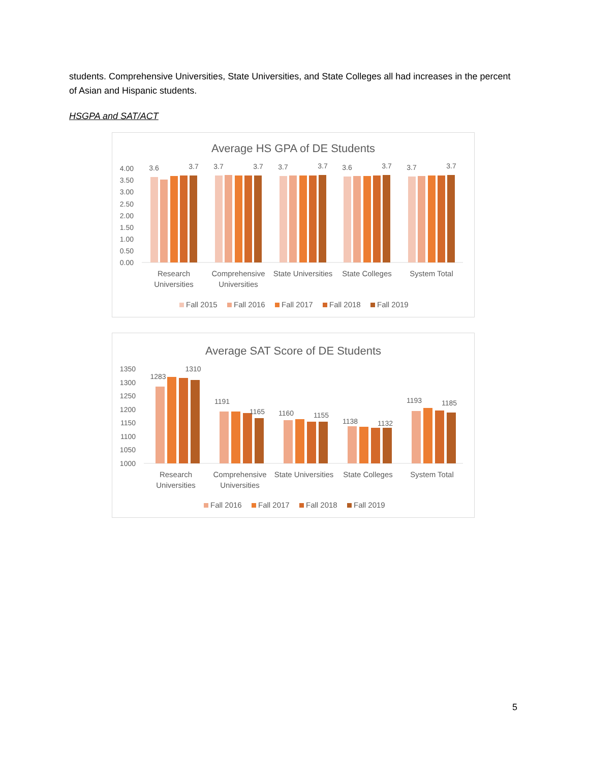students. Comprehensive Universities, State Universities, and State Colleges all had increases in the percent of Asian and Hispanic students.
HSGPA and SAT/ACT
Average HS GPA of DE Students
4.00
3.50
3.00
2.50
2.00
1.50
1.00
0.50
0.00
3.6
3.7
3.7
3.7
3.7
3.7
3.6
3.7
3.7
3.7
Research
Universities
Comprehensive
Universities
State Universities
State Colleges
System Total
Fall 2015
Fall 2016
Fall 2017
Fall 2018
Fall 2019
Average SAT Score of DE Students
1350
1300
1250
1200
1150
1100
1050
1000
1283
1310
1191
1165
1160
1155
1138
1132
1193
1185
Research
Universities
Comprehensive
Universities
State Universities
State Colleges
System Total
Fall 2016
Fall 2017
Fall 2018
Fall 2019
5